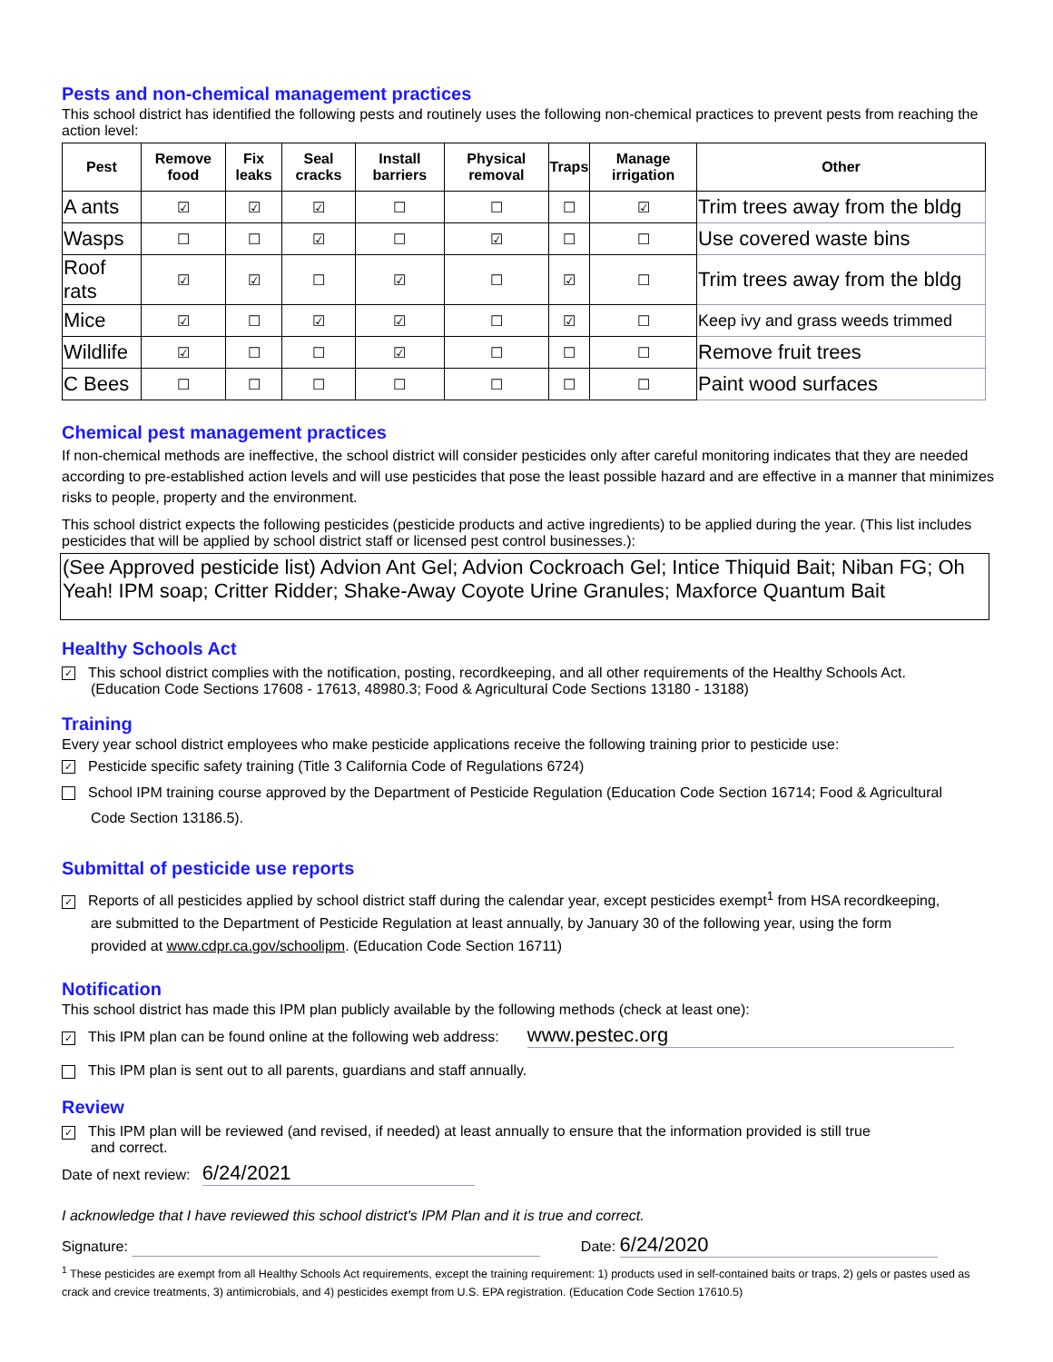Pests and non-chemical management practices
This school district has identified the following pests and routinely uses the following non-chemical practices to prevent pests from reaching the action level:
| Pest | Remove food | Fix leaks | Seal cracks | Install barriers | Physical removal | Traps | Manage irrigation | Other |
| --- | --- | --- | --- | --- | --- | --- | --- | --- |
| A ants | ☑ | ☑ | ☑ | ☐ | ☐ | ☐ | ☑ | Trim trees away from the bldg |
| Wasps | ☐ | ☐ | ☑ | ☐ | ☑ | ☐ | ☐ | Use covered waste bins |
| Roof rats | ☑ | ☑ | ☐ | ☑ | ☐ | ☑ | ☐ | Trim trees away from the bldg |
| Mice | ☑ | ☐ | ☑ | ☑ | ☐ | ☑ | ☐ | Keep ivy and grass weeds trimmed |
| Wildlife | ☑ | ☐ | ☐ | ☑ | ☐ | ☐ | ☐ | Remove fruit trees |
| C Bees | ☐ | ☐ | ☐ | ☐ | ☐ | ☐ | ☐ | Paint wood surfaces |
Chemical pest management practices
If non-chemical methods are ineffective, the school district will consider pesticides only after careful monitoring indicates that they are needed according to pre-established action levels and will use pesticides that pose the least possible hazard and are effective in a manner that minimizes risks to people, property and the environment.
This school district expects the following pesticides (pesticide products and active ingredients) to be applied during the year. (This list includes pesticides that will be applied by school district staff or licensed pest control businesses.):
(See Approved pesticide list) Advion Ant Gel; Advion Cockroach Gel; Intice Thiquid Bait; Niban FG; Oh Yeah! IPM soap; Critter Ridder; Shake-Away Coyote Urine Granules; Maxforce Quantum Bait
Healthy Schools Act
✓ This school district complies with the notification, posting, recordkeeping, and all other requirements of the Healthy Schools Act.
(Education Code Sections 17608 - 17613, 48980.3; Food & Agricultural Code Sections 13180 - 13188)
Training
Every year school district employees who make pesticide applications receive the following training prior to pesticide use:
✓ Pesticide specific safety training (Title 3 California Code of Regulations 6724)
School IPM training course approved by the Department of Pesticide Regulation (Education Code Section 16714; Food & Agricultural
Code Section 13186.5).
Submittal of pesticide use reports
✓ Reports of all pesticides applied by school district staff during the calendar year, except pesticides exempt<sup>1</sup> from HSA recordkeeping,
are submitted to the Department of Pesticide Regulation at least annually, by January 30 of the following year, using the form
provided at www.cdpr.ca.gov/schoolipm. (Education Code Section 16711)
Notification
This school district has made this IPM plan publicly available by the following methods (check at least one):
✓ This IPM plan can be found online at the following web address: www.pestec.org
This IPM plan is sent out to all parents, guardians and staff annually.
Review
✓ This IPM plan will be reviewed (and revised, if needed) at least annually to ensure that the information provided is still true
and correct.
Date of next review: 6/24/2021
I acknowledge that I have reviewed this school district's IPM Plan and it is true and correct.
Signature: Date: 6/24/2020
<sup>1</sup> These pesticides are exempt from all Healthy Schools Act requirements, except the training requirement: 1) products used in self-contained baits or traps, 2) gels or pastes used as crack and crevice treatments, 3) antimicrobials, and 4) pesticides exempt from U.S. EPA registration. (Education Code Section 17610.5)